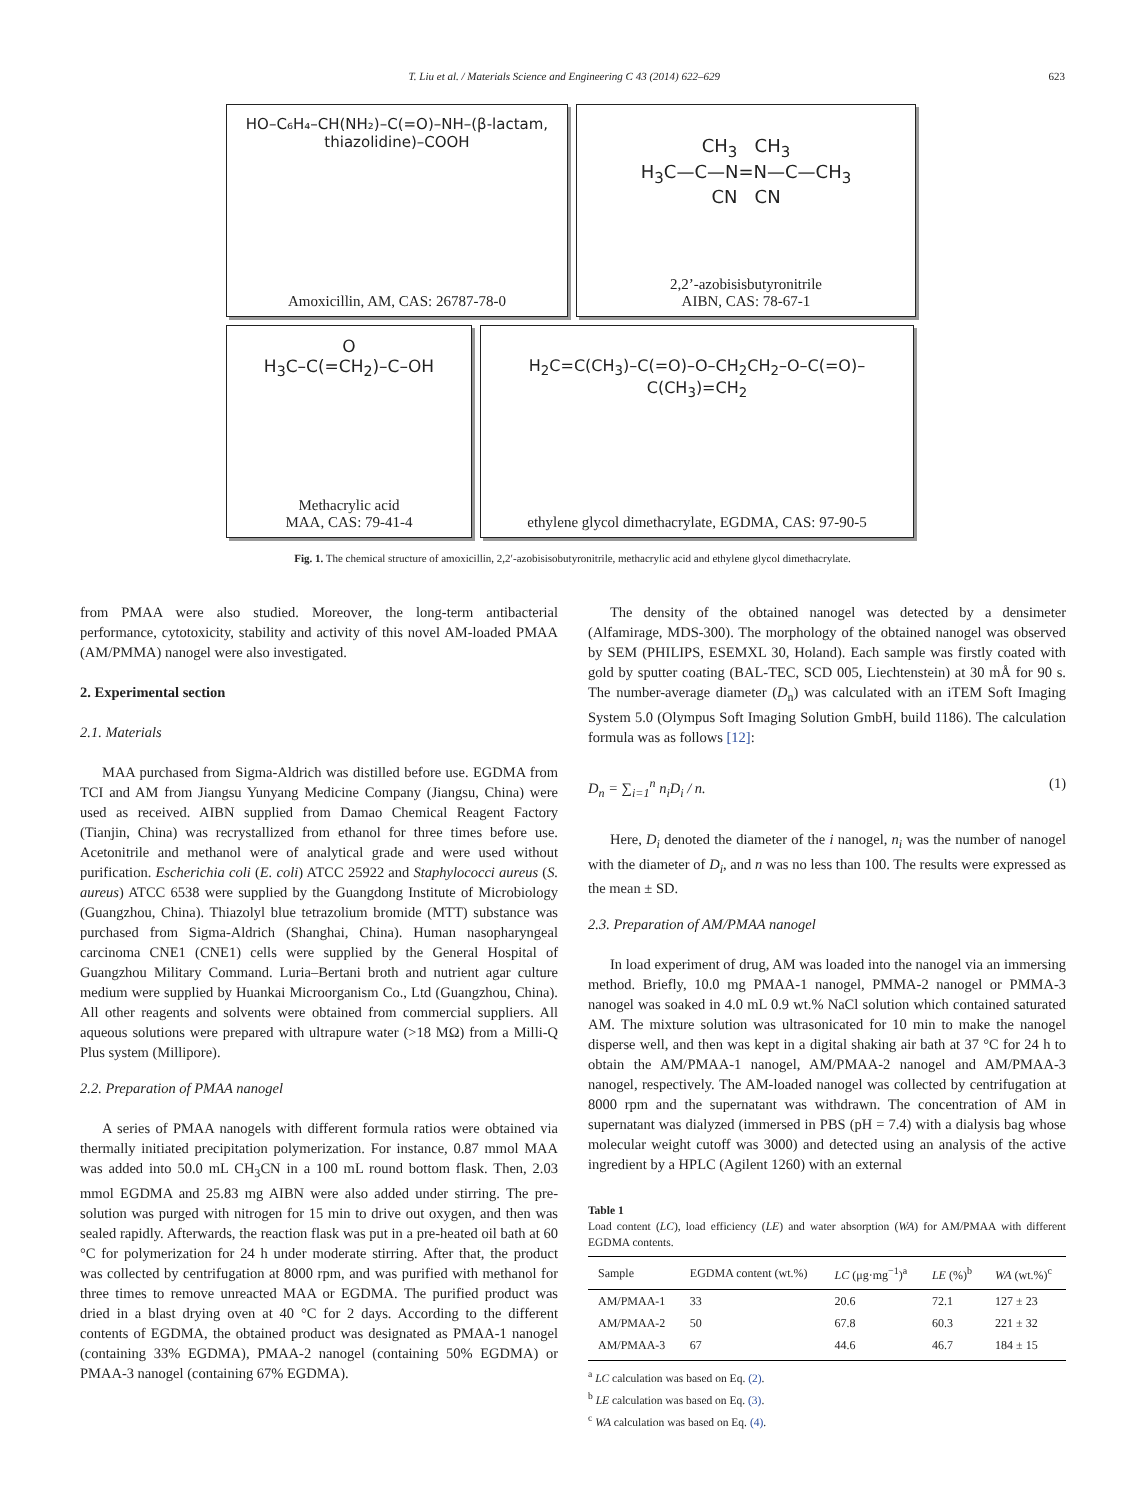623
T. Liu et al. / Materials Science and Engineering C 43 (2014) 622–629
HO–C₆H₄–CH(NH₂)–C(=O)–NH–(β-lactam, thiazolidine)–COOH
Amoxicillin, AM, CAS: 26787-78-0
CH<sub>3</sub> CH<sub>3</sub>
H<sub>3</sub>C—C—N=N—C—CH<sub>3</sub>
CN CN
2,2’-azobisisbutyronitrile
AIBN, CAS: 78-67-1
O
H<sub>3</sub>C–C(=CH<sub>2</sub>)–C–OH
Methacrylic acid
MAA, CAS: 79-41-4
H<sub>2</sub>C=C(CH<sub>3</sub>)–C(=O)–O–CH<sub>2</sub>CH<sub>2</sub>–O–C(=O)–C(CH<sub>3</sub>)=CH<sub>2</sub>
ethylene glycol dimethacrylate, EGDMA, CAS: 97-90-5
Fig. 1. The chemical structure of amoxicillin, 2,2′-azobisisobutyronitrile, methacrylic acid and ethylene glycol dimethacrylate.
from PMAA were also studied. Moreover, the long-term antibacterial performance, cytotoxicity, stability and activity of this novel AM-loaded PMAA (AM/PMMA) nanogel were also investigated.
2. Experimental section
2.1. Materials
MAA purchased from Sigma-Aldrich was distilled before use. EGDMA from TCI and AM from Jiangsu Yunyang Medicine Company (Jiangsu, China) were used as received. AIBN supplied from Damao Chemical Reagent Factory (Tianjin, China) was recrystallized from ethanol for three times before use. Acetonitrile and methanol were of analytical grade and were used without purification. Escherichia coli (E. coli) ATCC 25922 and Staphylococci aureus (S. aureus) ATCC 6538 were supplied by the Guangdong Institute of Microbiology (Guangzhou, China). Thiazolyl blue tetrazolium bromide (MTT) substance was purchased from Sigma-Aldrich (Shanghai, China). Human nasopharyngeal carcinoma CNE1 (CNE1) cells were supplied by the General Hospital of Guangzhou Military Command. Luria–Bertani broth and nutrient agar culture medium were supplied by Huankai Microorganism Co., Ltd (Guangzhou, China). All other reagents and solvents were obtained from commercial suppliers. All aqueous solutions were prepared with ultrapure water (>18 MΩ) from a Milli-Q Plus system (Millipore).
2.2. Preparation of PMAA nanogel
A series of PMAA nanogels with different formula ratios were obtained via thermally initiated precipitation polymerization. For instance, 0.87 mmol MAA was added into 50.0 mL CH<sub>3</sub>CN in a 100 mL round bottom flask. Then, 2.03 mmol EGDMA and 25.83 mg AIBN were also added under stirring. The pre-solution was purged with nitrogen for 15 min to drive out oxygen, and then was sealed rapidly. Afterwards, the reaction flask was put in a pre-heated oil bath at 60 °C for polymerization for 24 h under moderate stirring. After that, the product was collected by centrifugation at 8000 rpm, and was purified with methanol for three times to remove unreacted MAA or EGDMA. The purified product was dried in a blast drying oven at 40 °C for 2 days. According to the different contents of EGDMA, the obtained product was designated as PMAA-1 nanogel (containing 33% EGDMA), PMAA-2 nanogel (containing 50% EGDMA) or PMAA-3 nanogel (containing 67% EGDMA).
The density of the obtained nanogel was detected by a densimeter (Alfamirage, MDS-300). The morphology of the obtained nanogel was observed by SEM (PHILIPS, ESEMXL 30, Holand). Each sample was firstly coated with gold by sputter coating (BAL-TEC, SCD 005, Liechtenstein) at 30 mÅ for 90 s. The number-average diameter (D<sub>n</sub>) was calculated with an iTEM Soft Imaging System 5.0 (Olympus Soft Imaging Solution GmbH, build 1186). The calculation formula was as follows [12]:
D<sub>n</sub> = ∑<sub>i=1</sub><sup>n</sup> n<sub>i</sub>D<sub>i</sub> / n. (1)
Here, D<sub>i</sub> denoted the diameter of the i nanogel, n<sub>i</sub> was the number of nanogel with the diameter of D<sub>i</sub>, and n was no less than 100. The results were expressed as the mean ± SD.
2.3. Preparation of AM/PMAA nanogel
In load experiment of drug, AM was loaded into the nanogel via an immersing method. Briefly, 10.0 mg PMAA-1 nanogel, PMMA-2 nanogel or PMMA-3 nanogel was soaked in 4.0 mL 0.9 wt.% NaCl solution which contained saturated AM. The mixture solution was ultrasonicated for 10 min to make the nanogel disperse well, and then was kept in a digital shaking air bath at 37 °C for 24 h to obtain the AM/PMAA-1 nanogel, AM/PMAA-2 nanogel and AM/PMAA-3 nanogel, respectively. The AM-loaded nanogel was collected by centrifugation at 8000 rpm and the supernatant was withdrawn. The concentration of AM in supernatant was dialyzed (immersed in PBS (pH = 7.4) with a dialysis bag whose molecular weight cutoff was 3000) and detected using an analysis of the active ingredient by a HPLC (Agilent 1260) with an external
Table 1
Load content (LC), load efficiency (LE) and water absorption (WA) for AM/PMAA with different EGDMA contents.
| Sample | EGDMA content (wt.%) | LC (μg·mg<sup>−1</sup>)<sup>a</sup> | LE (%)<sup>b</sup> | WA (wt.%)<sup>c</sup> |
| --- | --- | --- | --- | --- |
| AM/PMAA-1 | 33 | 20.6 | 72.1 | 127 ± 23 |
| AM/PMAA-2 | 50 | 67.8 | 60.3 | 221 ± 32 |
| AM/PMAA-3 | 67 | 44.6 | 46.7 | 184 ± 15 |
<sup>a</sup> LC calculation was based on Eq. (2).
<sup>b</sup> LE calculation was based on Eq. (3).
<sup>c</sup> WA calculation was based on Eq. (4).